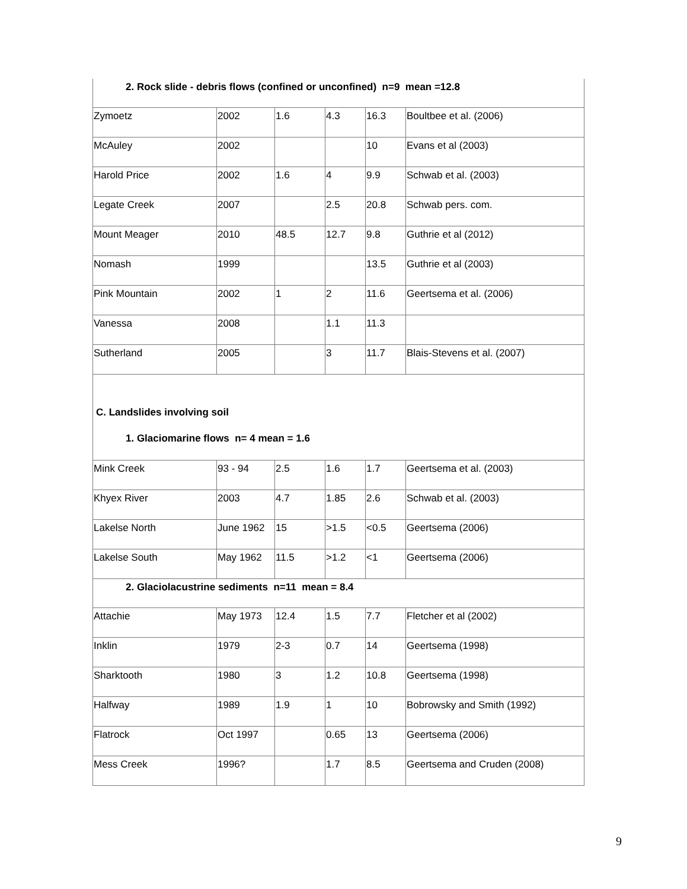| 2. Rock slide - debris flows (confined or unconfined) n=9 mean =12.8 | | | | | |
| Zymoetz | 2002 | 1.6 | 4.3 | 16.3 | Boultbee et al. (2006) |
| McAuley | 2002 | | | 10 | Evans et al (2003) |
| Harold Price | 2002 | 1.6 | 4 | 9.9 | Schwab et al. (2003) |
| Legate Creek | 2007 | | 2.5 | 20.8 | Schwab pers. com. |
| Mount Meager | 2010 | 48.5 | 12.7 | 9.8 | Guthrie et al (2012) |
| Nomash | 1999 | | | 13.5 | Guthrie et al (2003) |
| Pink Mountain | 2002 | 1 | 2 | 11.6 | Geertsema et al. (2006) |
| Vanessa | 2008 | | 1.1 | 11.3 | |
| Sutherland | 2005 | | 3 | 11.7 | Blais-Stevens et al. (2007) |
| C. Landslides involving soil 1. Glaciomarine flows n= 4 mean = 1.6 | | | | | |
| Mink Creek | 93 - 94 | 2.5 | 1.6 | 1.7 | Geertsema et al. (2003) |
| Khyex River | 2003 | 4.7 | 1.85 | 2.6 | Schwab et al. (2003) |
| Lakelse North | June 1962 | 15 | >1.5 | <0.5 | Geertsema (2006) |
| Lakelse South | May 1962 | 11.5 | >1.2 | <1 | Geertsema (2006) |
| 2. Glaciolacustrine sediments n=11 mean = 8.4 | | | | | |
| Attachie | May 1973 | 12.4 | 1.5 | 7.7 | Fletcher et al (2002) |
| Inklin | 1979 | 2-3 | 0.7 | 14 | Geertsema (1998) |
| Sharktooth | 1980 | 3 | 1.2 | 10.8 | Geertsema (1998) |
| Halfway | 1989 | 1.9 | 1 | 10 | Bobrowsky and Smith (1992) |
| Flatrock | Oct 1997 | | 0.65 | 13 | Geertsema (2006) |
| Mess Creek | 1996? | | 1.7 | 8.5 | Geertsema and Cruden (2008) |
9